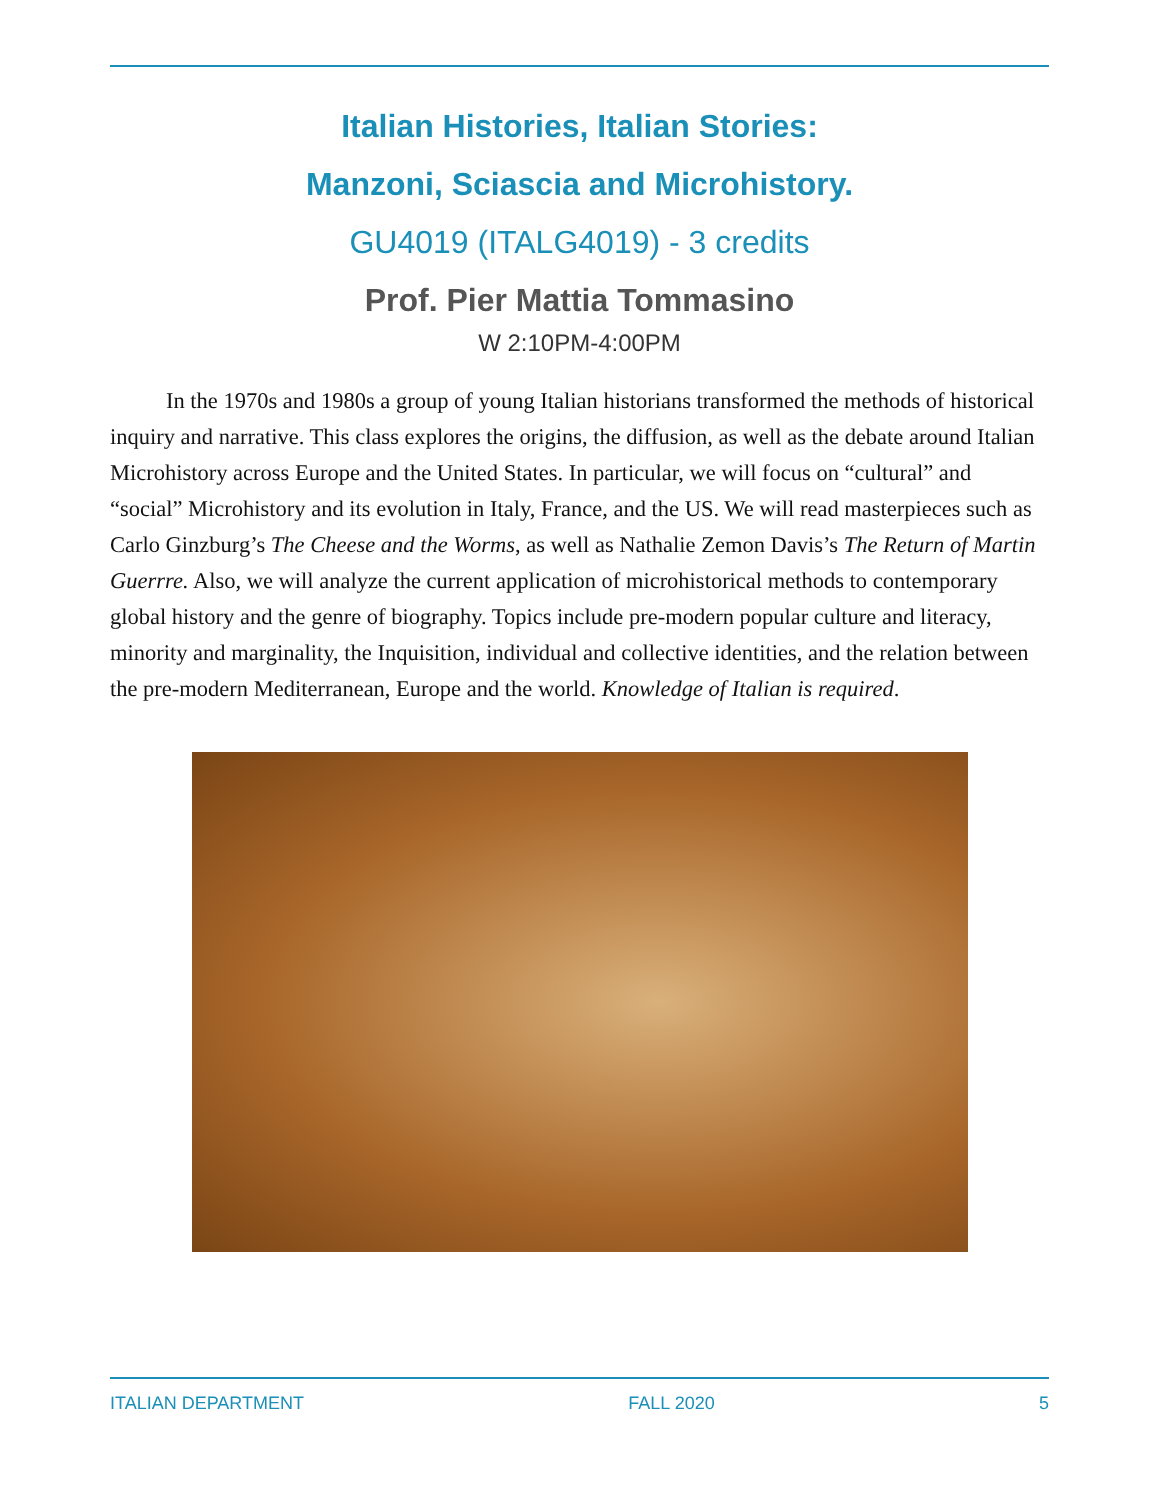Italian Histories, Italian Stories:
Manzoni, Sciascia and Microhistory.
GU4019 (ITALG4019) - 3 credits
Prof. Pier Mattia Tommasino
W 2:10PM-4:00PM
In the 1970s and 1980s a group of young Italian historians transformed the methods of historical inquiry and narrative. This class explores the origins, the diffusion, as well as the debate around Italian Microhistory across Europe and the United States. In particular, we will focus on “cultural” and “social” Microhistory and its evolution in Italy, France, and the US. We will read masterpieces such as Carlo Ginzburg’s The Cheese and the Worms, as well as Nathalie Zemon Davis’s The Return of Martin Guerrre. Also, we will analyze the current application of microhistorical methods to contemporary global history and the genre of biography. Topics include pre-modern popular culture and literacy, minority and marginality, the Inquisition, individual and collective identities, and the relation between the pre-modern Mediterranean, Europe and the world. Knowledge of Italian is required.
ITALIAN DEPARTMENT FALL 2020 5